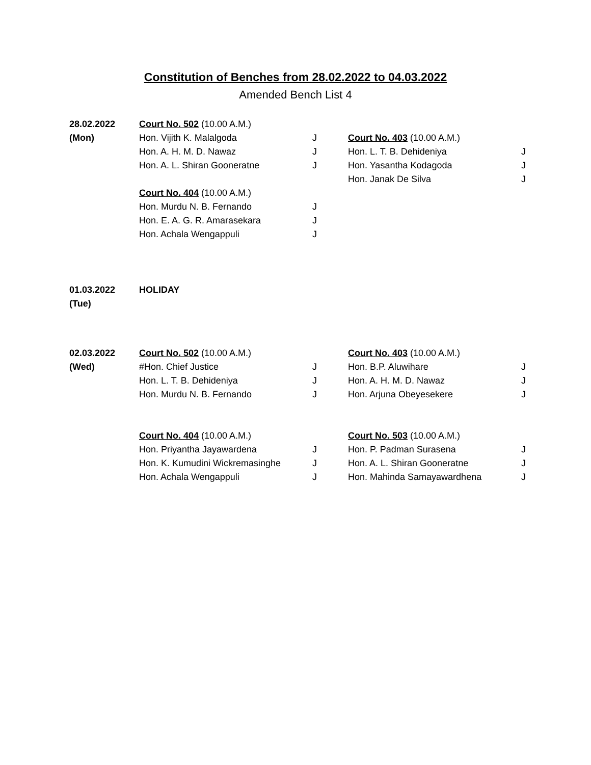Constitution of Benches from 28.02.2022 to 04.03.2022
Amended Bench List 4
| 28.02.2022 | Court No. 502 (10.00 A.M.) | | | |
| (Mon) | Hon. Vijith K. Malalgoda | J | Court No. 403 (10.00 A.M.) | |
| | Hon. A. H. M. D. Nawaz | J | Hon. L. T. B. Dehideniya | J |
| | Hon. A. L. Shiran Gooneratne | J | Hon. Yasantha Kodagoda | J |
| | | | Hon. Janak De Silva | J |
| | Court No. 404 (10.00 A.M.) | | | |
| | Hon. Murdu N. B. Fernando | J | | |
| | Hon. E. A. G. R. Amarasekara | J | | |
| | Hon. Achala Wengappuli | J | | |
| 01.03.2022 | HOLIDAY |
| (Tue) | |
| 02.03.2022 | Court No. 502 (10.00 A.M.) | | Court No. 403 (10.00 A.M.) | |
| (Wed) | #Hon. Chief Justice | J | Hon. B.P. Aluwihare | J |
| | Hon. L. T. B. Dehideniya | J | Hon. A. H. M. D. Nawaz | J |
| | Hon. Murdu N. B. Fernando | J | Hon. Arjuna Obeyesekere | J |
| | Court No. 404 (10.00 A.M.) | | Court No. 503 (10.00 A.M.) | |
| | Hon. Priyantha Jayawardena | J | Hon. P. Padman Surasena | J |
| | Hon. K. Kumudini Wickremasinghe | J | Hon. A. L. Shiran Gooneratne | J |
| | Hon. Achala Wengappuli | J | Hon. Mahinda Samayawardhena | J |